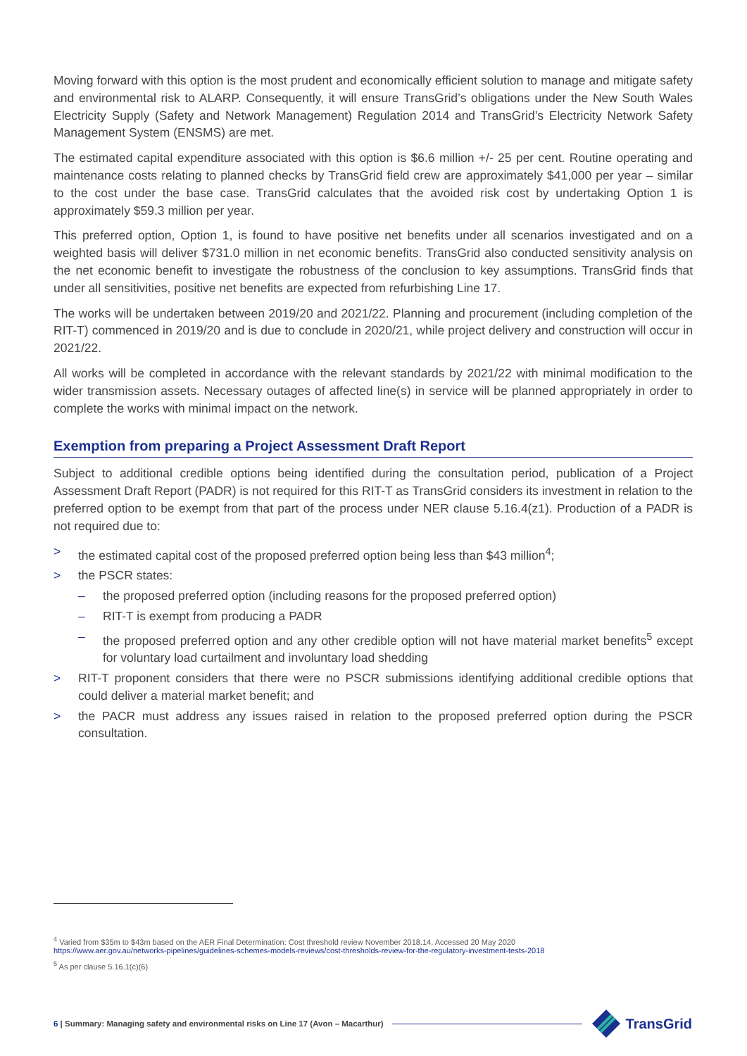Moving forward with this option is the most prudent and economically efficient solution to manage and mitigate safety and environmental risk to ALARP. Consequently, it will ensure TransGrid’s obligations under the New South Wales Electricity Supply (Safety and Network Management) Regulation 2014 and TransGrid’s Electricity Network Safety Management System (ENSMS) are met.
The estimated capital expenditure associated with this option is $6.6 million +/- 25 per cent. Routine operating and maintenance costs relating to planned checks by TransGrid field crew are approximately $41,000 per year – similar to the cost under the base case. TransGrid calculates that the avoided risk cost by undertaking Option 1 is approximately $59.3 million per year.
This preferred option, Option 1, is found to have positive net benefits under all scenarios investigated and on a weighted basis will deliver $731.0 million in net economic benefits. TransGrid also conducted sensitivity analysis on the net economic benefit to investigate the robustness of the conclusion to key assumptions. TransGrid finds that under all sensitivities, positive net benefits are expected from refurbishing Line 17.
The works will be undertaken between 2019/20 and 2021/22. Planning and procurement (including completion of the RIT-T) commenced in 2019/20 and is due to conclude in 2020/21, while project delivery and construction will occur in 2021/22.
All works will be completed in accordance with the relevant standards by 2021/22 with minimal modification to the wider transmission assets. Necessary outages of affected line(s) in service will be planned appropriately in order to complete the works with minimal impact on the network.
Exemption from preparing a Project Assessment Draft Report
Subject to additional credible options being identified during the consultation period, publication of a Project Assessment Draft Report (PADR) is not required for this RIT-T as TransGrid considers its investment in relation to the preferred option to be exempt from that part of the process under NER clause 5.16.4(z1). Production of a PADR is not required due to:
> the estimated capital cost of the proposed preferred option being less than $43 million<sup>4</sup>;
> the PSCR states:
– the proposed preferred option (including reasons for the proposed preferred option)
– RIT-T is exempt from producing a PADR
– the proposed preferred option and any other credible option will not have material market benefits<sup>5</sup> except for voluntary load curtailment and involuntary load shedding
> RIT-T proponent considers that there were no PSCR submissions identifying additional credible options that could deliver a material market benefit; and
> the PACR must address any issues raised in relation to the proposed preferred option during the PSCR consultation.
<sup>4</sup> Varied from $35m to $43m based on the AER Final Determination: Cost threshold review November 2018.14. Accessed 20 May 2020
https://www.aer.gov.au/networks-pipelines/guidelines-schemes-models-reviews/cost-thresholds-review-for-the-regulatory-investment-tests-2018
<sup>5</sup> As per clause 5.16.1(c)(6)
6 | Summary: Managing safety and environmental risks on Line 17 (Avon – Macarthur) TransGrid